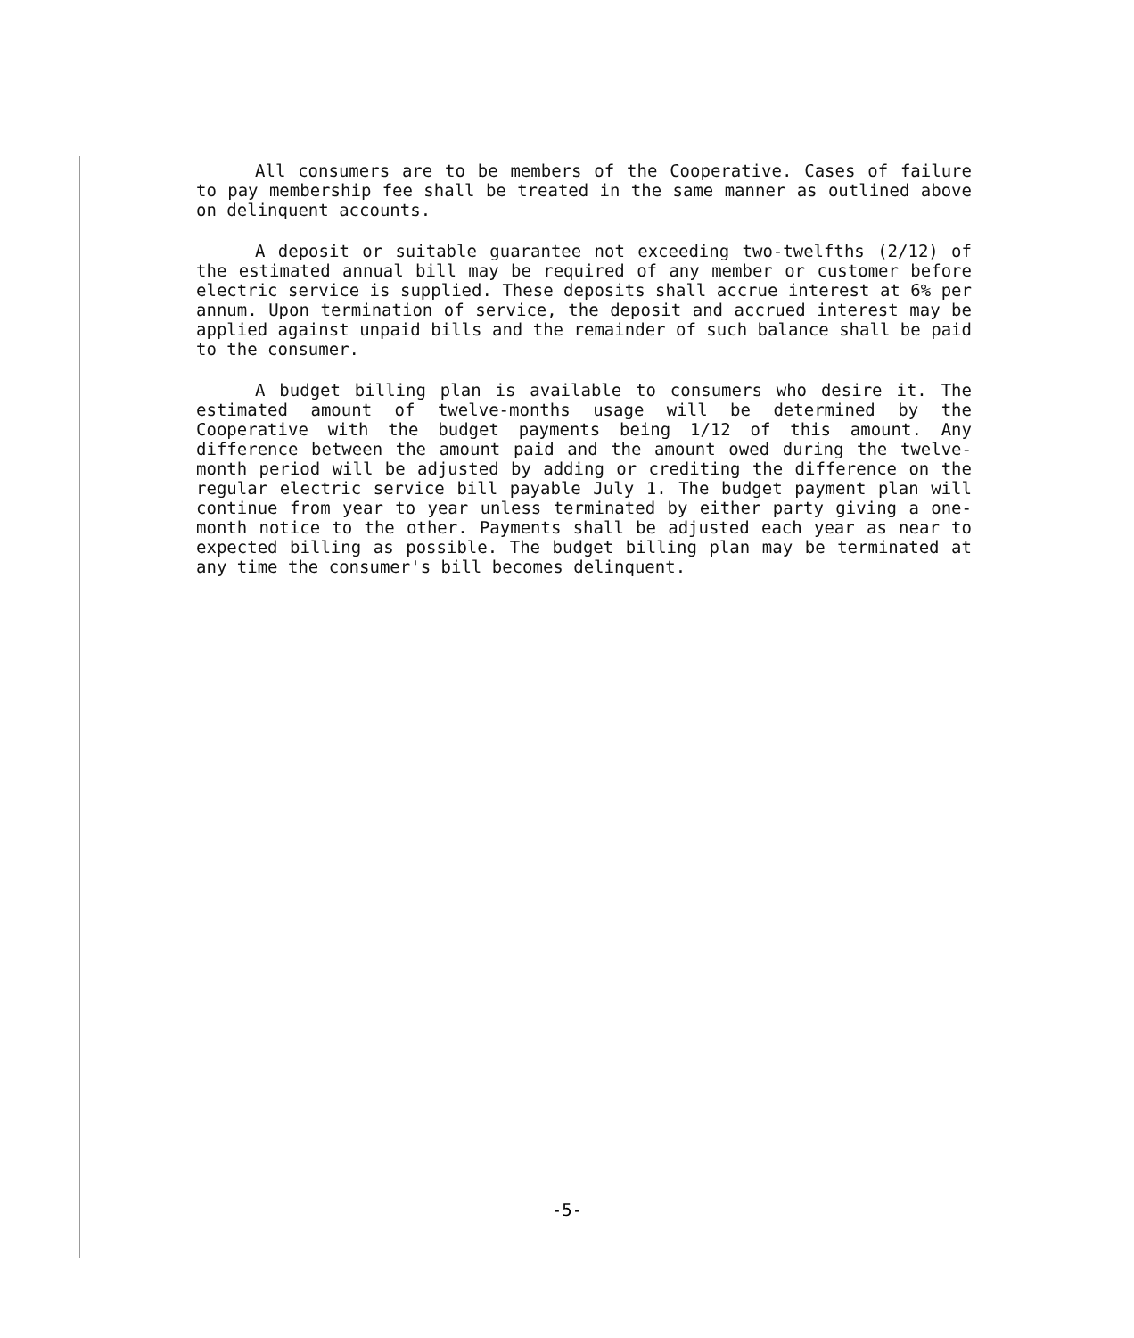All consumers are to be members of the Cooperative. Cases of failure to pay membership fee shall be treated in the same manner as outlined above on delinquent accounts.
A deposit or suitable guarantee not exceeding two-twelfths (2/12) of the estimated annual bill may be required of any member or customer before electric service is supplied. These deposits shall accrue interest at 6% per annum. Upon termination of service, the deposit and accrued interest may be applied against unpaid bills and the remainder of such balance shall be paid to the consumer.
A budget billing plan is available to consumers who desire it. The estimated amount of twelve-months usage will be determined by the Cooperative with the budget payments being 1/12 of this amount. Any difference between the amount paid and the amount owed during the twelve-month period will be adjusted by adding or crediting the difference on the regular electric service bill payable July 1. The budget payment plan will continue from year to year unless terminated by either party giving a one-month notice to the other. Payments shall be adjusted each year as near to expected billing as possible. The budget billing plan may be terminated at any time the consumer's bill becomes delinquent.
-5-